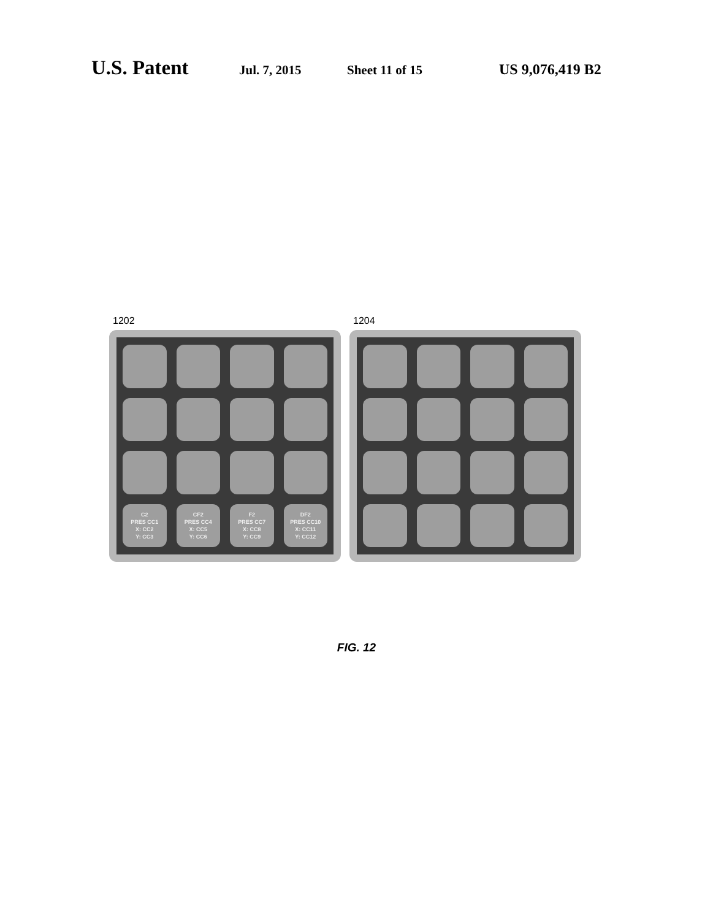U.S. Patent Jul. 7, 2015 Sheet 11 of 15 US 9,076,419 B2
1202
C2
PRES CC1
X: CC2
Y: CC3
CF2
PRES CC4
X: CC5
Y: CC6
F2
PRES CC7
X: CC8
Y: CC9
DF2
PRES CC10
X: CC11
Y: CC12
1204
FIG. 12